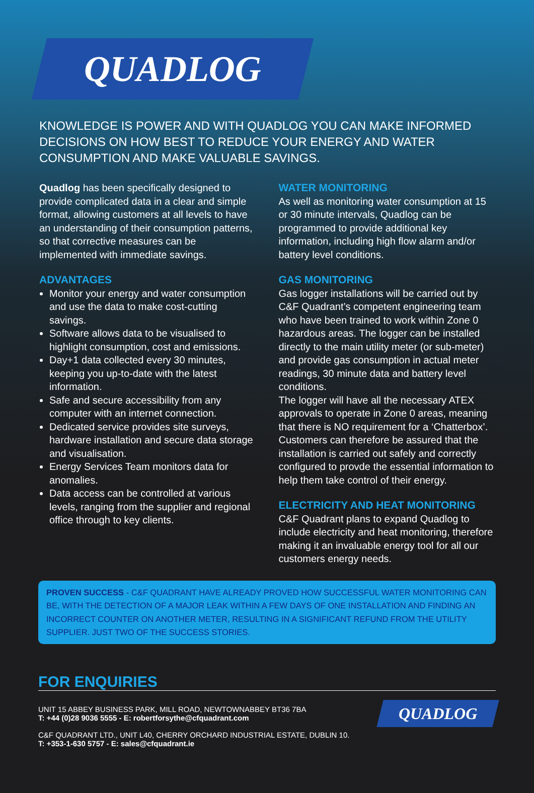QUADLOG
KNOWLEDGE IS POWER AND WITH QUADLOG YOU CAN MAKE INFORMED DECISIONS ON HOW BEST TO REDUCE YOUR ENERGY AND WATER CONSUMPTION AND MAKE VALUABLE SAVINGS.
Quadlog has been specifically designed to provide complicated data in a clear and simple format, allowing customers at all levels to have an understanding of their consumption patterns, so that corrective measures can be implemented with immediate savings.
ADVANTAGES
Monitor your energy and water consumption and use the data to make cost-cutting savings.
Software allows data to be visualised to highlight consumption, cost and emissions.
Day+1 data collected every 30 minutes, keeping you up-to-date with the latest information.
Safe and secure accessibility from any computer with an internet connection.
Dedicated service provides site surveys, hardware installation and secure data storage and visualisation.
Energy Services Team monitors data for anomalies.
Data access can be controlled at various levels, ranging from the supplier and regional office through to key clients.
WATER MONITORING
As well as monitoring water consumption at 15 or 30 minute intervals, Quadlog can be programmed to provide additional key information, including high flow alarm and/or battery level conditions.
GAS MONITORING
Gas logger installations will be carried out by C&F Quadrant’s competent engineering team who have been trained to work within Zone 0 hazardous areas. The logger can be installed directly to the main utility meter (or sub-meter) and provide gas consumption in actual meter readings, 30 minute data and battery level conditions.
The logger will have all the necessary ATEX approvals to operate in Zone 0 areas, meaning that there is NO requirement for a ‘Chatterbox’. Customers can therefore be assured that the installation is carried out safely and correctly configured to provde the essential information to help them take control of their energy.
ELECTRICITY AND HEAT MONITORING
C&F Quadrant plans to expand Quadlog to include electricity and heat monitoring, therefore making it an invaluable energy tool for all our customers energy needs.
PROVEN SUCCESS - C&F QUADRANT HAVE ALREADY PROVED HOW SUCCESSFUL WATER MONITORING CAN BE, WITH THE DETECTION OF A MAJOR LEAK WITHIN A FEW DAYS OF ONE INSTALLATION AND FINDING AN INCORRECT COUNTER ON ANOTHER METER, RESULTING IN A SIGNIFICANT REFUND FROM THE UTILITY SUPPLIER. JUST TWO OF THE SUCCESS STORIES.
FOR ENQUIRIES
UNIT 15 ABBEY BUSINESS PARK, MILL ROAD, NEWTOWNABBEY BT36 7BA
T: +44 (0)28 9036 5555 - E: robertforsythe@cfquadrant.com
C&F QUADRANT LTD., UNIT L40, CHERRY ORCHARD INDUSTRIAL ESTATE, DUBLIN 10.
T: +353-1-630 5757 - E: sales@cfquadrant.ie
QUADLOG